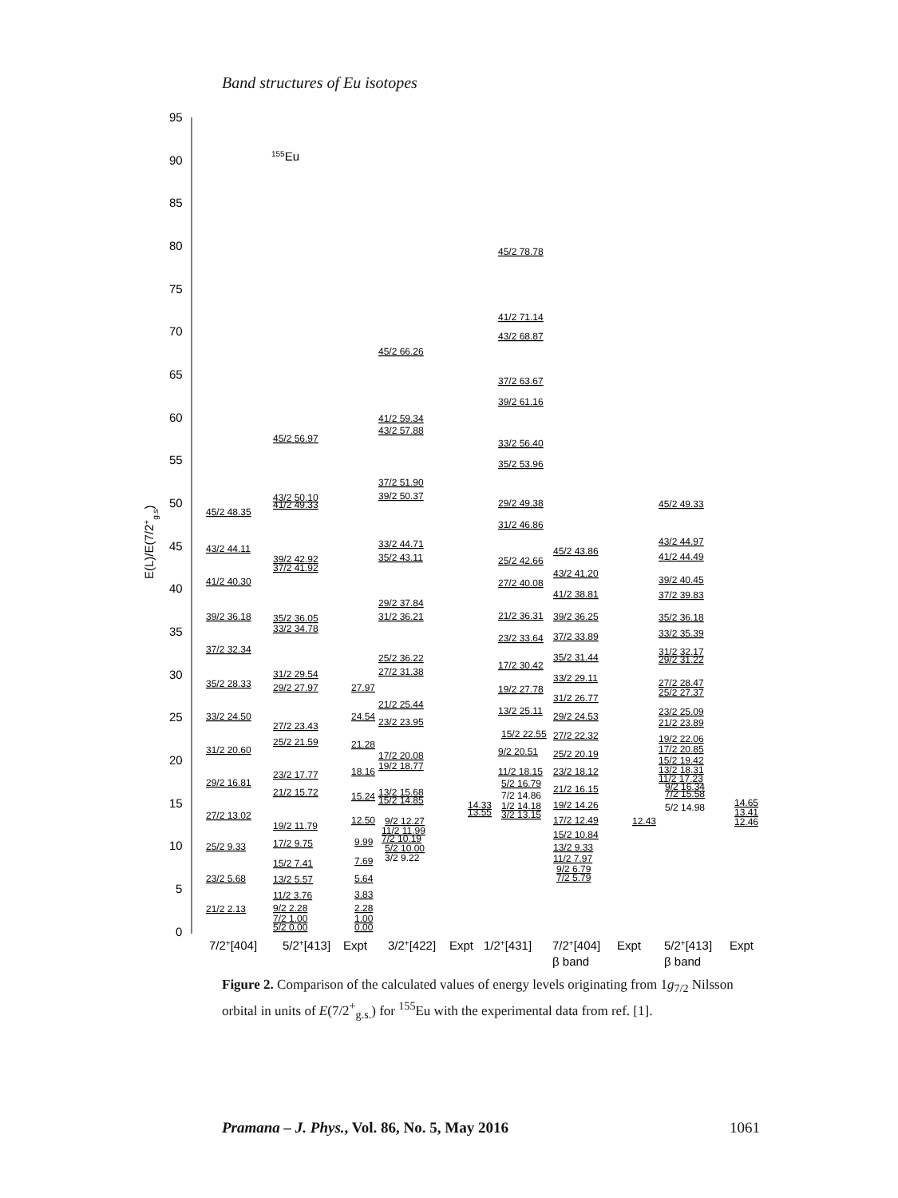Band structures of Eu isotopes
95
90
85
80
75
70
65
60
55
50
45
40
35
30
25
20
15
10
5
0
E(L)/E(7/2+g.s)
155Eu
45/2 48.35
43/2 44.11
41/2 40.30
39/2 36.18
37/2 32.34
35/2 28.33
33/2 24.50
31/2 20.60
29/2 16.81
27/2 13.02
25/2 9.33
23/2 5.68
21/2 2.13
45/2 56.97
43/2 50.10
41/2 49.33
39/2 42.92
37/2 41.92
35/2 36.05
33/2 34.78
31/2 29.54
29/2 27.97
27/2 23.43
25/2 21.59
23/2 17.77
21/2 15.72
19/2 11.79
17/2 9.75
15/2 7.41
13/2 5.57
11/2 3.76
9/2 2.28
7/2 1.00
5/2 0.00
27.97
24.54
21.28
18.16
15.24
12.50
9.99
7.69
5.64
3.83
2.28
1.00
0.00
45/2 66.26
41/2 59.34
43/2 57.88
37/2 51.90
39/2 50.37
33/2 44.71
35/2 43.11
29/2 37.84
31/2 36.21
25/2 36.22
27/2 31.38
21/2 25.44
23/2 23.95
17/2 20.08
19/2 18.77
13/2 15.68
15/2 14.85
9/2 12.27
11/2 11.99
7/2 10.19
5/2 10.00
3/2 9.22
14.33
13.55
45/2 78.78
41/2 71.14
43/2 68.87
37/2 63.67
39/2 61.16
33/2 56.40
35/2 53.96
29/2 49.38
31/2 46.86
25/2 42.66
27/2 40.08
21/2 36.31
23/2 33.64
17/2 30.42
19/2 27.78
13/2 25.11
15/2 22.55
9/2 20.51
11/2 18.15
5/2 16.79
7/2 14.86
1/2 14.18
3/2 13.15
45/2 43.86
43/2 41.20
41/2 38.81
39/2 36.25
37/2 33.89
35/2 31.44
33/2 29.11
31/2 26.77
29/2 24.53
27/2 22.32
25/2 20.19
23/2 18.12
21/2 16.15
19/2 14.26
17/2 12.49
15/2 10.84
13/2 9.33
11/2 7.97
9/2 6.79
7/2 5.79
12.43
45/2 49.33
43/2 44.97
41/2 44.49
39/2 40.45
37/2 39.83
35/2 36.18
33/2 35.39
31/2 32.17
29/2 31.22
27/2 28.47
25/2 27.37
23/2 25.09
21/2 23.89
19/2 22.06
17/2 20.85
15/2 19.42
13/2 18.31
11/2 17.23
9/2 16.34
7/2 15.58
5/2 14.98
14.65
13.41
12.46
7/2+[404]
5/2+[413]
Expt
3/2+[422]
Expt
1/2+[431]
7/2+[404]
β band
Expt
5/2+[413]
β band
Expt
Figure 2. Comparison of the calculated values of energy levels originating from 1g<sub>7/2</sub> Nilsson orbital in units of E(7/2<sup>+</sup><sub>g.s.</sub>) for <sup>155</sup>Eu with the experimental data from ref. [1].
Pramana – J. Phys., Vol. 86, No. 5, May 2016 1061